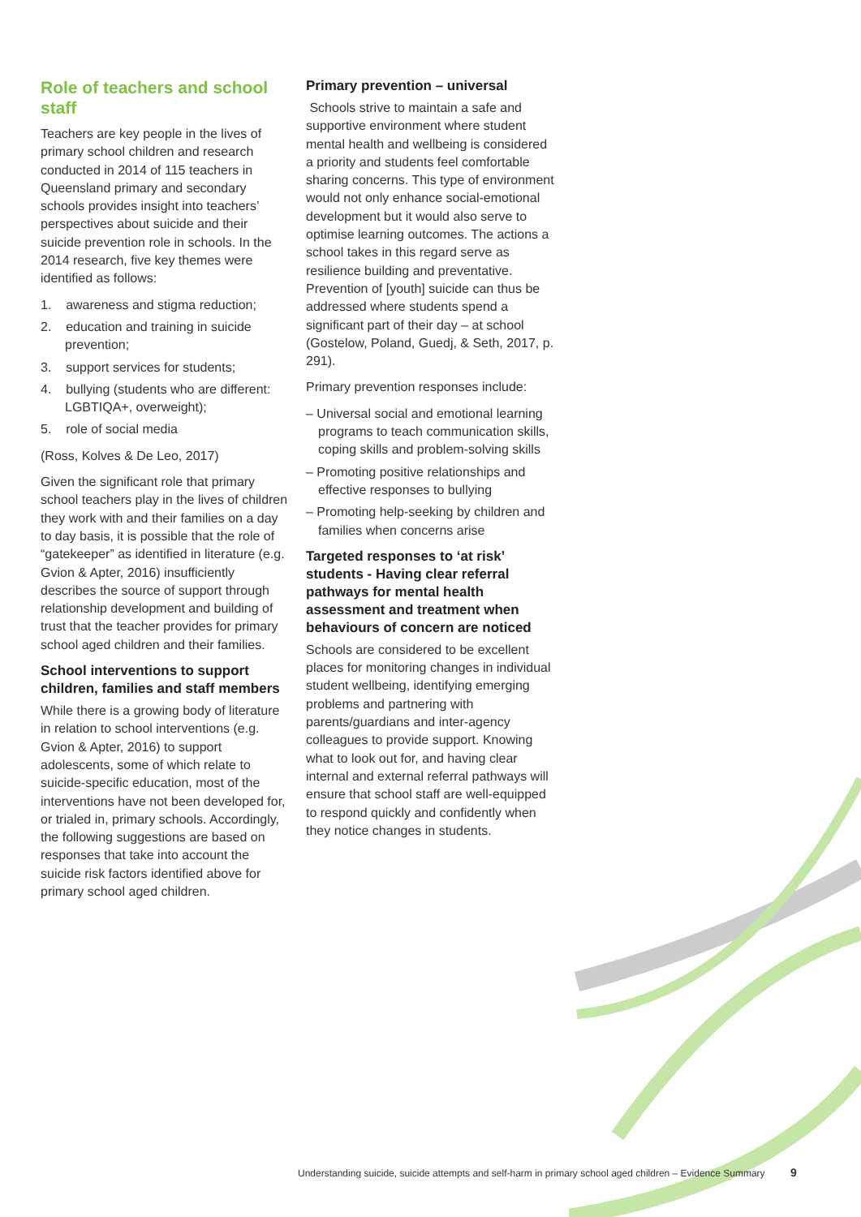Role of teachers and school staff
Teachers are key people in the lives of primary school children and research conducted in 2014 of 115 teachers in Queensland primary and secondary schools provides insight into teachers’ perspectives about suicide and their suicide prevention role in schools. In the 2014 research, five key themes were identified as follows:
1. awareness and stigma reduction;
2. education and training in suicide prevention;
3. support services for students;
4. bullying (students who are different: LGBTIQA+, overweight);
5. role of social media
(Ross, Kolves & De Leo, 2017)
Given the significant role that primary school teachers play in the lives of children they work with and their families on a day to day basis, it is possible that the role of “gatekeeper” as identified in literature (e.g. Gvion & Apter, 2016) insufficiently describes the source of support through relationship development and building of trust that the teacher provides for primary school aged children and their families.
School interventions to support children, families and staff members
While there is a growing body of literature in relation to school interventions (e.g. Gvion & Apter, 2016) to support adolescents, some of which relate to suicide-specific education, most of the interventions have not been developed for, or trialed in, primary schools. Accordingly, the following suggestions are based on responses that take into account the suicide risk factors identified above for primary school aged children.
Primary prevention – universal
Schools strive to maintain a safe and supportive environment where student mental health and wellbeing is considered a priority and students feel comfortable sharing concerns. This type of environment would not only enhance social-emotional development but it would also serve to optimise learning outcomes. The actions a school takes in this regard serve as resilience building and preventative. Prevention of [youth] suicide can thus be addressed where students spend a significant part of their day – at school (Gostelow, Poland, Guedj, & Seth, 2017, p. 291).
Primary prevention responses include:
– Universal social and emotional learning programs to teach communication skills, coping skills and problem-solving skills
– Promoting positive relationships and effective responses to bullying
– Promoting help-seeking by children and families when concerns arise
Targeted responses to ‘at risk’ students - Having clear referral pathways for mental health assessment and treatment when behaviours of concern are noticed
Schools are considered to be excellent places for monitoring changes in individual student wellbeing, identifying emerging problems and partnering with parents/guardians and inter-agency colleagues to provide support. Knowing what to look out for, and having clear internal and external referral pathways will ensure that school staff are well-equipped to respond quickly and confidently when they notice changes in students.
Understanding suicide, suicide attempts and self-harm in primary school aged children – Evidence Summary 9